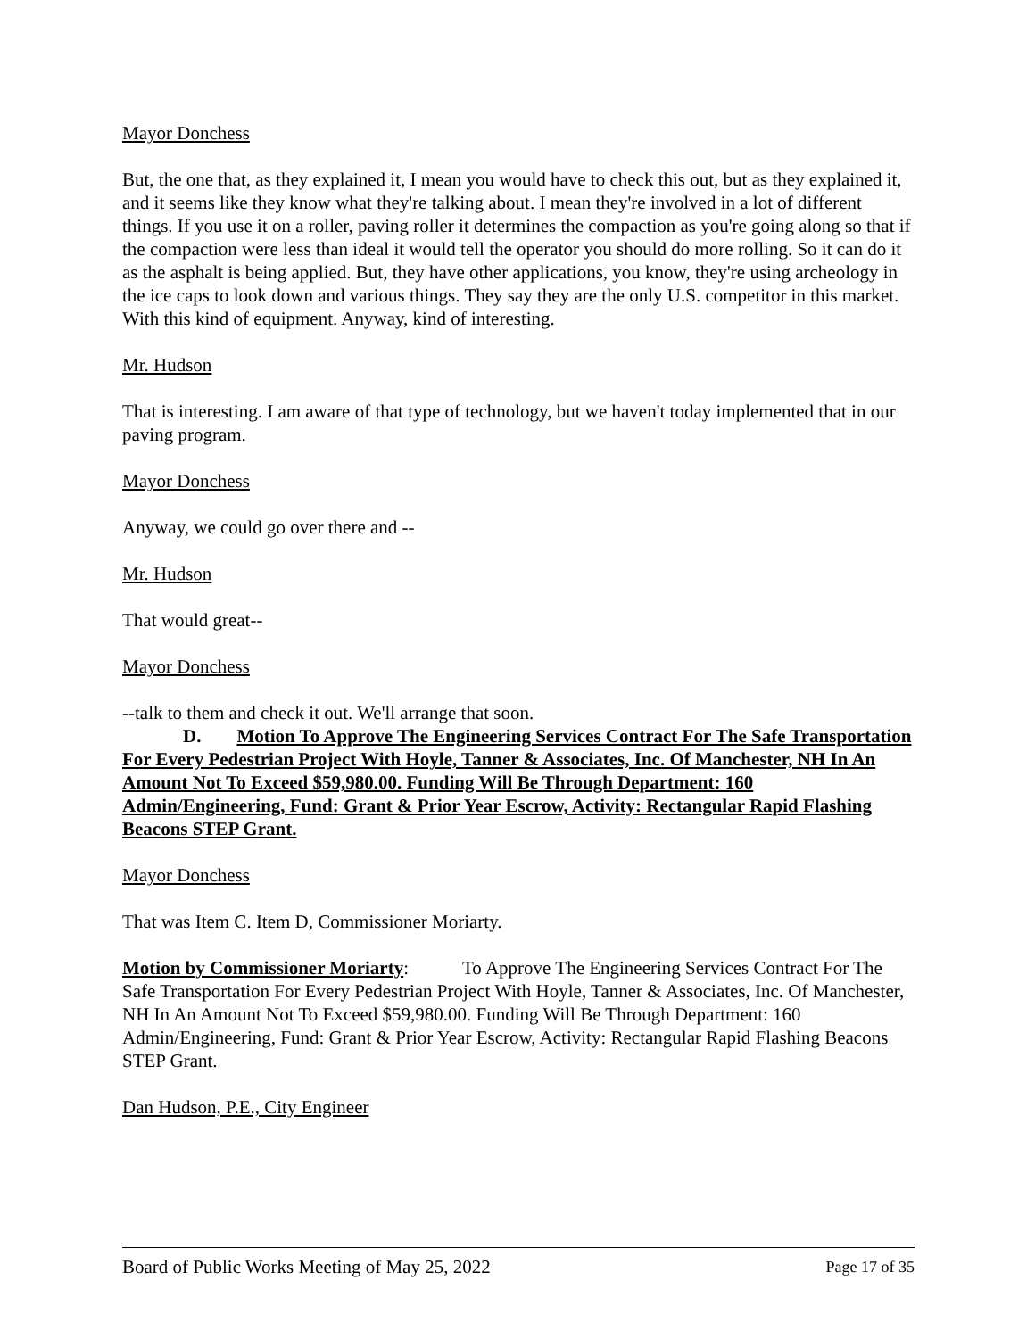Mayor Donchess
But, the one that, as they explained it, I mean you would have to check this out, but as they explained it, and it seems like they know what they're talking about. I mean they're involved in a lot of different things. If you use it on a roller, paving roller it determines the compaction as you're going along so that if the compaction were less than ideal it would tell the operator you should do more rolling. So it can do it as the asphalt is being applied. But, they have other applications, you know, they're using archeology in the ice caps to look down and various things. They say they are the only U.S. competitor in this market. With this kind of equipment. Anyway, kind of interesting.
Mr. Hudson
That is interesting. I am aware of that type of technology, but we haven't today implemented that in our paving program.
Mayor Donchess
Anyway, we could go over there and --
Mr. Hudson
That would great--
Mayor Donchess
--talk to them and check it out. We'll arrange that soon.
D. Motion To Approve The Engineering Services Contract For The Safe Transportation For Every Pedestrian Project With Hoyle, Tanner & Associates, Inc. Of Manchester, NH In An Amount Not To Exceed $59,980.00. Funding Will Be Through Department: 160 Admin/Engineering, Fund: Grant & Prior Year Escrow, Activity: Rectangular Rapid Flashing Beacons STEP Grant.
Mayor Donchess
That was Item C. Item D, Commissioner Moriarty.
Motion by Commissioner Moriarty: To Approve The Engineering Services Contract For The Safe Transportation For Every Pedestrian Project With Hoyle, Tanner & Associates, Inc. Of Manchester, NH In An Amount Not To Exceed $59,980.00. Funding Will Be Through Department: 160 Admin/Engineering, Fund: Grant & Prior Year Escrow, Activity: Rectangular Rapid Flashing Beacons STEP Grant.
Dan Hudson, P.E., City Engineer
Board of Public Works Meeting of May 25, 2022 Page 17 of 35